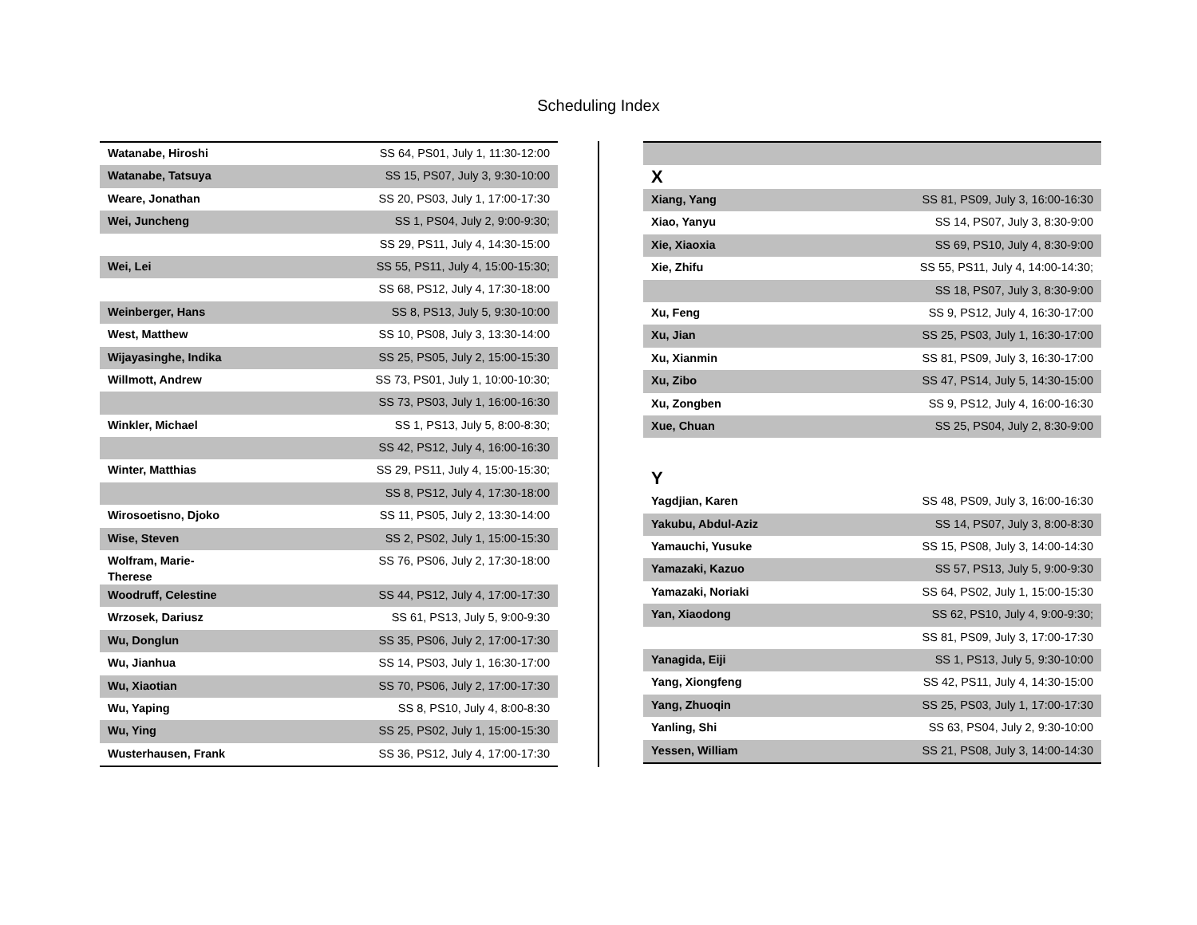Scheduling Index
| Watanabe, Hiroshi | SS 64, PS01, July 1, 11:30-12:00 |
| Watanabe, Tatsuya | SS 15, PS07, July 3, 9:30-10:00 |
| Weare, Jonathan | SS 20, PS03, July 1, 17:00-17:30 |
| Wei, Juncheng | SS 1, PS04, July 2, 9:00-9:30; |
| | SS 29, PS11, July 4, 14:30-15:00 |
| Wei, Lei | SS 55, PS11, July 4, 15:00-15:30; |
| | SS 68, PS12, July 4, 17:30-18:00 |
| Weinberger, Hans | SS 8, PS13, July 5, 9:30-10:00 |
| West, Matthew | SS 10, PS08, July 3, 13:30-14:00 |
| Wijayasinghe, Indika | SS 25, PS05, July 2, 15:00-15:30 |
| Willmott, Andrew | SS 73, PS01, July 1, 10:00-10:30; |
| | SS 73, PS03, July 1, 16:00-16:30 |
| Winkler, Michael | SS 1, PS13, July 5, 8:00-8:30; |
| | SS 42, PS12, July 4, 16:00-16:30 |
| Winter, Matthias | SS 29, PS11, July 4, 15:00-15:30; |
| | SS 8, PS12, July 4, 17:30-18:00 |
| Wirosoetisno, Djoko | SS 11, PS05, July 2, 13:30-14:00 |
| Wise, Steven | SS 2, PS02, July 1, 15:00-15:30 |
| Wolfram, Marie- Therese | SS 76, PS06, July 2, 17:30-18:00 |
| Woodruff, Celestine | SS 44, PS12, July 4, 17:00-17:30 |
| Wrzosek, Dariusz | SS 61, PS13, July 5, 9:00-9:30 |
| Wu, Donglun | SS 35, PS06, July 2, 17:00-17:30 |
| Wu, Jianhua | SS 14, PS03, July 1, 16:30-17:00 |
| Wu, Xiaotian | SS 70, PS06, July 2, 17:00-17:30 |
| Wu, Yaping | SS 8, PS10, July 4, 8:00-8:30 |
| Wu, Ying | SS 25, PS02, July 1, 15:00-15:30 |
| Wusterhausen, Frank | SS 36, PS12, July 4, 17:00-17:30 |
X
| Xiang, Yang | SS 81, PS09, July 3, 16:00-16:30 |
| Xiao, Yanyu | SS 14, PS07, July 3, 8:30-9:00 |
| Xie, Xiaoxia | SS 69, PS10, July 4, 8:30-9:00 |
| Xie, Zhifu | SS 55, PS11, July 4, 14:00-14:30; |
| | SS 18, PS07, July 3, 8:30-9:00 |
| Xu, Feng | SS 9, PS12, July 4, 16:30-17:00 |
| Xu, Jian | SS 25, PS03, July 1, 16:30-17:00 |
| Xu, Xianmin | SS 81, PS09, July 3, 16:30-17:00 |
| Xu, Zibo | SS 47, PS14, July 5, 14:30-15:00 |
| Xu, Zongben | SS 9, PS12, July 4, 16:00-16:30 |
| Xue, Chuan | SS 25, PS04, July 2, 8:30-9:00 |
Y
| Yagdjian, Karen | SS 48, PS09, July 3, 16:00-16:30 |
| Yakubu, Abdul-Aziz | SS 14, PS07, July 3, 8:00-8:30 |
| Yamauchi, Yusuke | SS 15, PS08, July 3, 14:00-14:30 |
| Yamazaki, Kazuo | SS 57, PS13, July 5, 9:00-9:30 |
| Yamazaki, Noriaki | SS 64, PS02, July 1, 15:00-15:30 |
| Yan, Xiaodong | SS 62, PS10, July 4, 9:00-9:30; |
| | SS 81, PS09, July 3, 17:00-17:30 |
| Yanagida, Eiji | SS 1, PS13, July 5, 9:30-10:00 |
| Yang, Xiongfeng | SS 42, PS11, July 4, 14:30-15:00 |
| Yang, Zhuoqin | SS 25, PS03, July 1, 17:00-17:30 |
| Yanling, Shi | SS 63, PS04, July 2, 9:30-10:00 |
| Yessen, William | SS 21, PS08, July 3, 14:00-14:30 |